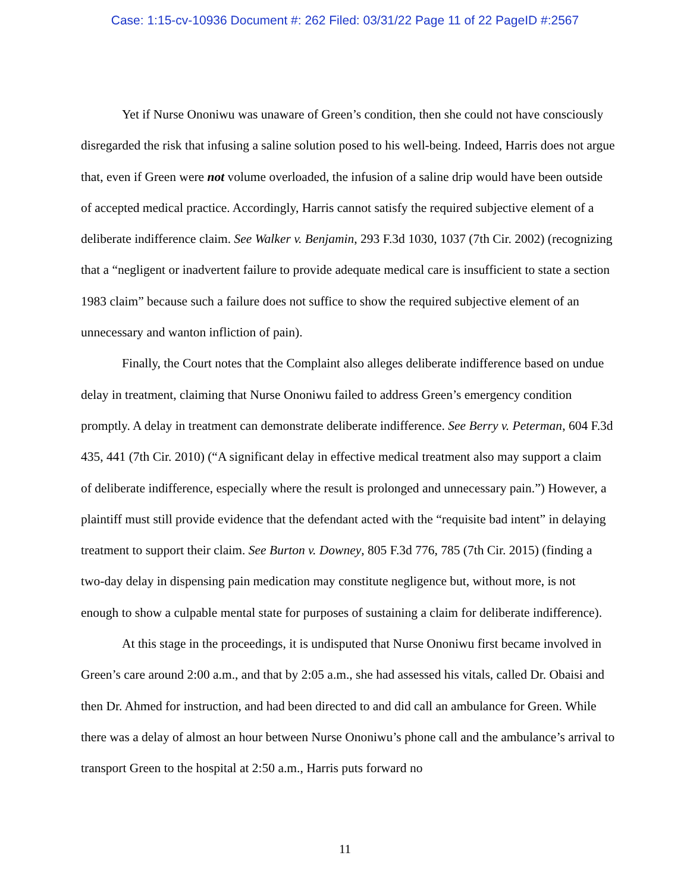Case: 1:15-cv-10936 Document #: 262 Filed: 03/31/22 Page 11 of 22 PageID #:2567
Yet if Nurse Ononiwu was unaware of Green’s condition, then she could not have consciously disregarded the risk that infusing a saline solution posed to his well-being. Indeed, Harris does not argue that, even if Green were not volume overloaded, the infusion of a saline drip would have been outside of accepted medical practice. Accordingly, Harris cannot satisfy the required subjective element of a deliberate indifference claim. See Walker v. Benjamin, 293 F.3d 1030, 1037 (7th Cir. 2002) (recognizing that a “negligent or inadvertent failure to provide adequate medical care is insufficient to state a section 1983 claim” because such a failure does not suffice to show the required subjective element of an unnecessary and wanton infliction of pain).
Finally, the Court notes that the Complaint also alleges deliberate indifference based on undue delay in treatment, claiming that Nurse Ononiwu failed to address Green’s emergency condition promptly. A delay in treatment can demonstrate deliberate indifference. See Berry v. Peterman, 604 F.3d 435, 441 (7th Cir. 2010) (“A significant delay in effective medical treatment also may support a claim of deliberate indifference, especially where the result is prolonged and unnecessary pain.”) However, a plaintiff must still provide evidence that the defendant acted with the “requisite bad intent” in delaying treatment to support their claim. See Burton v. Downey, 805 F.3d 776, 785 (7th Cir. 2015) (finding a two-day delay in dispensing pain medication may constitute negligence but, without more, is not enough to show a culpable mental state for purposes of sustaining a claim for deliberate indifference).
At this stage in the proceedings, it is undisputed that Nurse Ononiwu first became involved in Green’s care around 2:00 a.m., and that by 2:05 a.m., she had assessed his vitals, called Dr. Obaisi and then Dr. Ahmed for instruction, and had been directed to and did call an ambulance for Green. While there was a delay of almost an hour between Nurse Ononiwu’s phone call and the ambulance’s arrival to transport Green to the hospital at 2:50 a.m., Harris puts forward no
11